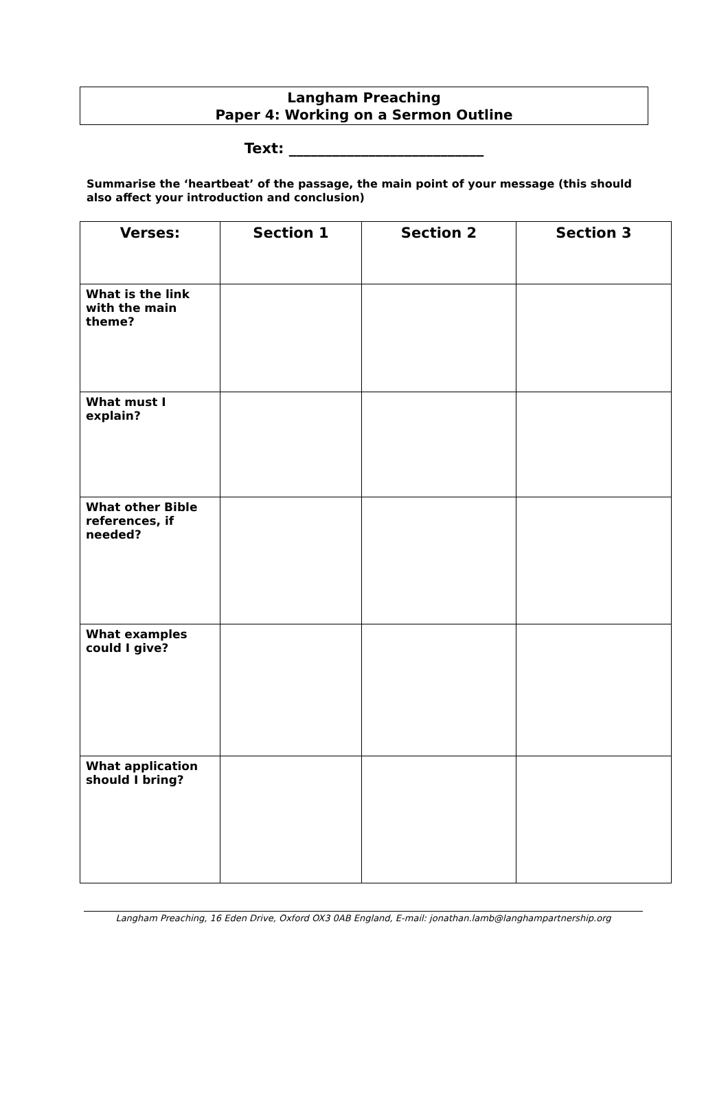Langham Preaching
Paper 4: Working on a Sermon Outline
Text: ___________________________
Summarise the ‘heartbeat’ of the passage, the main point of your message (this should also affect your introduction and conclusion)
| Verses: | Section 1 | Section 2 | Section 3 |
| --- | --- | --- | --- |
| What is the link with the main theme? | | | |
| What must I explain? | | | |
| What other Bible references, if needed? | | | |
| What examples could I give? | | | |
| What application should I bring? | | | |
Langham Preaching, 16 Eden Drive, Oxford OX3 0AB England, E-mail: jonathan.lamb@langhampartnership.org